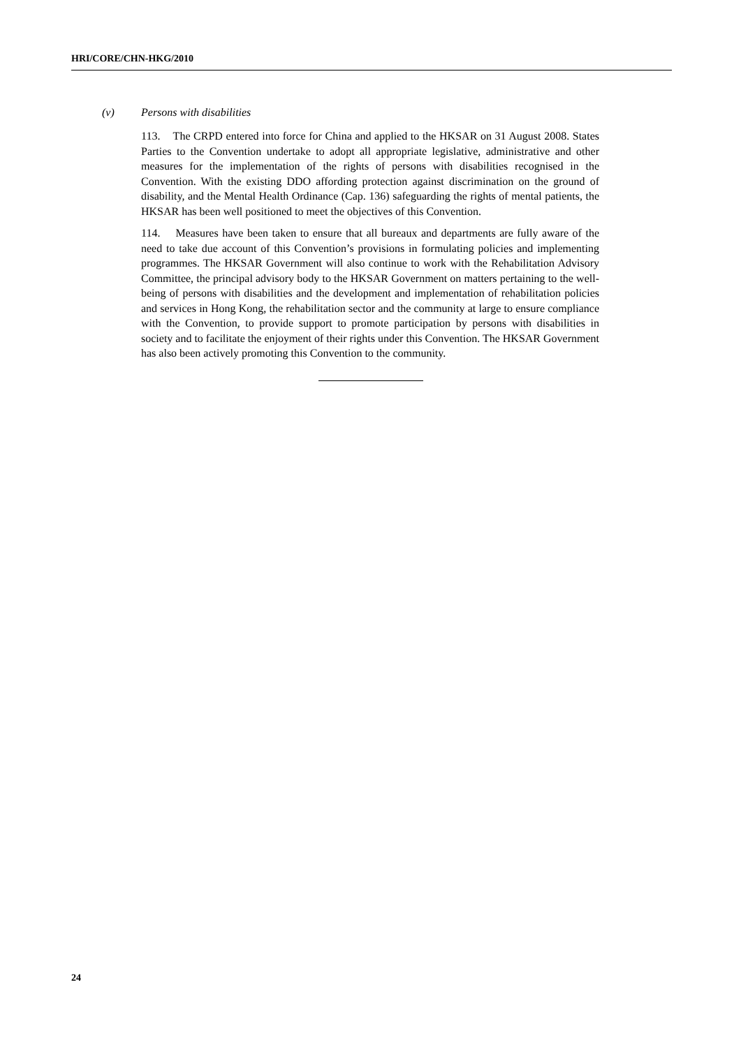HRI/CORE/CHN-HKG/2010
(v) Persons with disabilities
113. The CRPD entered into force for China and applied to the HKSAR on 31 August 2008. States Parties to the Convention undertake to adopt all appropriate legislative, administrative and other measures for the implementation of the rights of persons with disabilities recognised in the Convention. With the existing DDO affording protection against discrimination on the ground of disability, and the Mental Health Ordinance (Cap. 136) safeguarding the rights of mental patients, the HKSAR has been well positioned to meet the objectives of this Convention.
114. Measures have been taken to ensure that all bureaux and departments are fully aware of the need to take due account of this Convention’s provisions in formulating policies and implementing programmes. The HKSAR Government will also continue to work with the Rehabilitation Advisory Committee, the principal advisory body to the HKSAR Government on matters pertaining to the well-being of persons with disabilities and the development and implementation of rehabilitation policies and services in Hong Kong, the rehabilitation sector and the community at large to ensure compliance with the Convention, to provide support to promote participation by persons with disabilities in society and to facilitate the enjoyment of their rights under this Convention. The HKSAR Government has also been actively promoting this Convention to the community.
24